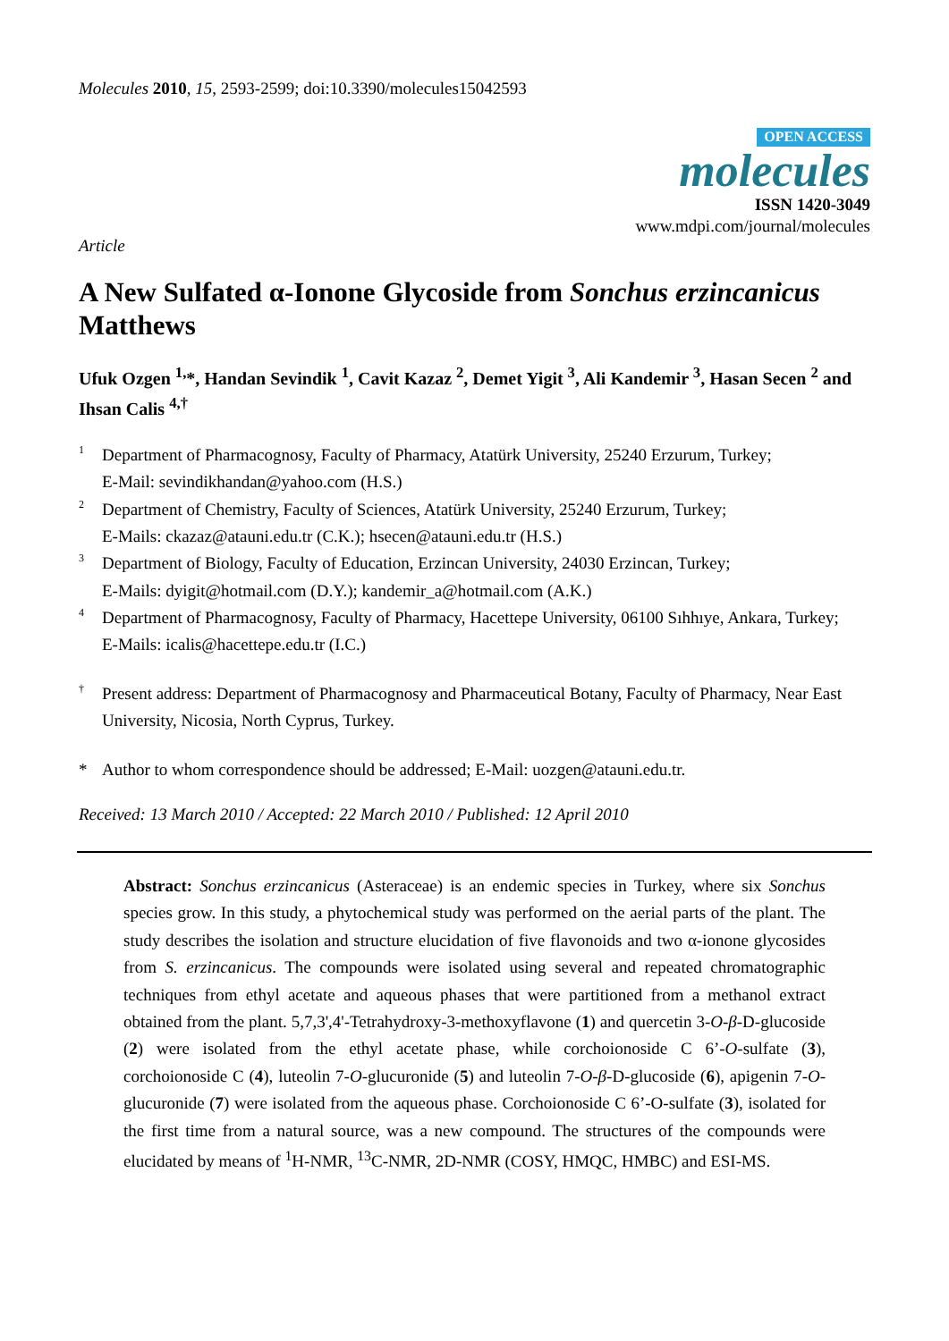Molecules 2010, 15, 2593-2599; doi:10.3390/molecules15042593
OPEN ACCESS
molecules
ISSN 1420-3049
www.mdpi.com/journal/molecules
Article
A New Sulfated α-Ionone Glycoside from Sonchus erzincanicus Matthews
Ufuk Ozgen <sup>1,</sup>*, Handan Sevindik <sup>1</sup>, Cavit Kazaz <sup>2</sup>, Demet Yigit <sup>3</sup>, Ali Kandemir <sup>3</sup>, Hasan Secen <sup>2</sup> and Ihsan Calis <sup>4,†</sup>
1
Department of Pharmacognosy, Faculty of Pharmacy, Atatürk University, 25240 Erzurum, Turkey;
E-Mail: sevindikhandan@yahoo.com (H.S.)
2
Department of Chemistry, Faculty of Sciences, Atatürk University, 25240 Erzurum, Turkey;
E-Mails: ckazaz@atauni.edu.tr (C.K.); hsecen@atauni.edu.tr (H.S.)
3
Department of Biology, Faculty of Education, Erzincan University, 24030 Erzincan, Turkey;
E-Mails: dyigit@hotmail.com (D.Y.); kandemir_a@hotmail.com (A.K.)
4
Department of Pharmacognosy, Faculty of Pharmacy, Hacettepe University, 06100 Sıhhıye, Ankara, Turkey;
E-Mails: icalis@hacettepe.edu.tr (I.C.)
†
Present address: Department of Pharmacognosy and Pharmaceutical Botany, Faculty of Pharmacy, Near East University, Nicosia, North Cyprus, Turkey.
* Author to whom correspondence should be addressed; E-Mail: uozgen@atauni.edu.tr.
Received: 13 March 2010 / Accepted: 22 March 2010 / Published: 12 April 2010
Abstract: Sonchus erzincanicus (Asteraceae) is an endemic species in Turkey, where six Sonchus species grow. In this study, a phytochemical study was performed on the aerial parts of the plant. The study describes the isolation and structure elucidation of five flavonoids and two α-ionone glycosides from S. erzincanicus. The compounds were isolated using several and repeated chromatographic techniques from ethyl acetate and aqueous phases that were partitioned from a methanol extract obtained from the plant. 5,7,3',4'-Tetrahydroxy-3-methoxyflavone (1) and quercetin 3-O-β-D-glucoside (2) were isolated from the ethyl acetate phase, while corchoionoside C 6’-O-sulfate (3), corchoionoside C (4), luteolin 7-O-glucuronide (5) and luteolin 7-O-β-D-glucoside (6), apigenin 7-O-glucuronide (7) were isolated from the aqueous phase. Corchoionoside C 6’-O-sulfate (3), isolated for the first time from a natural source, was a new compound. The structures of the compounds were elucidated by means of <sup>1</sup>H-NMR, <sup>13</sup>C-NMR, 2D-NMR (COSY, HMQC, HMBC) and ESI-MS.